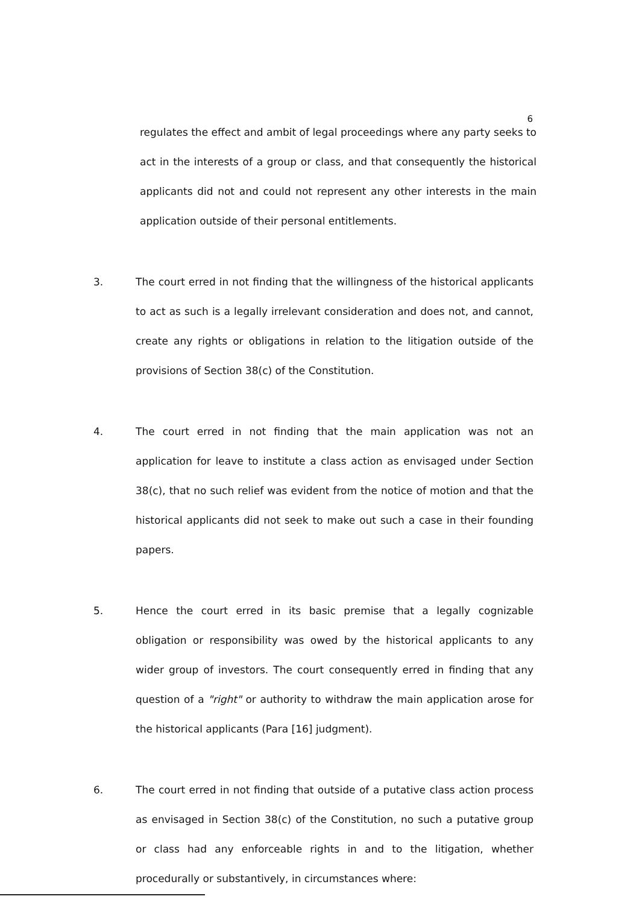6
regulates the effect and ambit of legal proceedings where any party seeks to act in the interests of a group or class, and that consequently the historical applicants did not and could not represent any other interests in the main application outside of their personal entitlements.
3. The court erred in not finding that the willingness of the historical applicants to act as such is a legally irrelevant consideration and does not, and cannot, create any rights or obligations in relation to the litigation outside of the provisions of Section 38(c) of the Constitution.
4. The court erred in not finding that the main application was not an application for leave to institute a class action as envisaged under Section 38(c), that no such relief was evident from the notice of motion and that the historical applicants did not seek to make out such a case in their founding papers.
5. Hence the court erred in its basic premise that a legally cognizable obligation or responsibility was owed by the historical applicants to any wider group of investors. The court consequently erred in finding that any question of a "right" or authority to withdraw the main application arose for the historical applicants (Para [16] judgment).
6. The court erred in not finding that outside of a putative class action process as envisaged in Section 38(c) of the Constitution, no such a putative group or class had any enforceable rights in and to the litigation, whether procedurally or substantively, in circumstances where: